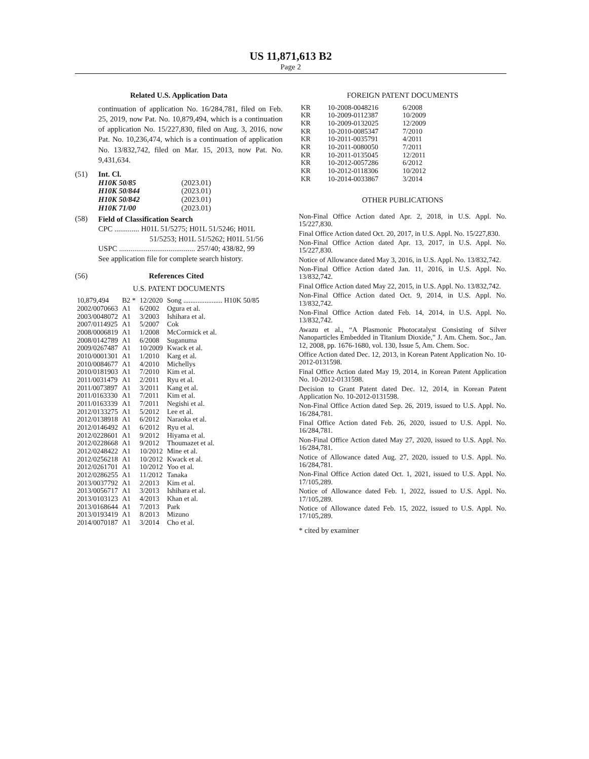US 11,871,613 B2
Page 2
Related U.S. Application Data
continuation of application No. 16/284,781, filed on Feb. 25, 2019, now Pat. No. 10,879,494, which is a continuation of application No. 15/227,830, filed on Aug. 3, 2016, now Pat. No. 10,236,474, which is a continuation of application No. 13/832,742, filed on Mar. 15, 2013, now Pat. No. 9,431,634.
(51) Int. Cl.
| H10K 50/85 | (2023.01) |
| H10K 50/844 | (2023.01) |
| H10K 50/842 | (2023.01) |
| H10K 71/00 | (2023.01) |
(58)
Field of Classification Search
CPC ............. H01L 51/5275; H01L 51/5246; H01L
51/5253; H01L 51/5262; H01L 51/56
USPC ........................................ 257/40; 438/82, 99
See application file for complete search history.
(56) References Cited
U.S. PATENT DOCUMENTS
| 10,879,494 | B2 * | 12/2020 | Song ...................... H10K 50/85 |
| 2002/0070663 | A1 | 6/2002 | Ogura et al. |
| 2003/0048072 | A1 | 3/2003 | Ishihara et al. |
| 2007/0114925 | A1 | 5/2007 | Cok |
| 2008/0006819 | A1 | 1/2008 | McCormick et al. |
| 2008/0142789 | A1 | 6/2008 | Suganuma |
| 2009/0267487 | A1 | 10/2009 | Kwack et al. |
| 2010/0001301 | A1 | 1/2010 | Karg et al. |
| 2010/0084677 | A1 | 4/2010 | Michellys |
| 2010/0181903 | A1 | 7/2010 | Kim et al. |
| 2011/0031479 | A1 | 2/2011 | Ryu et al. |
| 2011/0073897 | A1 | 3/2011 | Kang et al. |
| 2011/0163330 | A1 | 7/2011 | Kim et al. |
| 2011/0163339 | A1 | 7/2011 | Negishi et al. |
| 2012/0133275 | A1 | 5/2012 | Lee et al. |
| 2012/0138918 | A1 | 6/2012 | Naraoka et al. |
| 2012/0146492 | A1 | 6/2012 | Ryu et al. |
| 2012/0228601 | A1 | 9/2012 | Hiyama et al. |
| 2012/0228668 | A1 | 9/2012 | Thoumazet et al. |
| 2012/0248422 | A1 | 10/2012 | Mine et al. |
| 2012/0256218 | A1 | 10/2012 | Kwack et al. |
| 2012/0261701 | A1 | 10/2012 | Yoo et al. |
| 2012/0286255 | A1 | 11/2012 | Tanaka |
| 2013/0037792 | A1 | 2/2013 | Kim et al. |
| 2013/0056717 | A1 | 3/2013 | Ishihara et al. |
| 2013/0103123 | A1 | 4/2013 | Khan et al. |
| 2013/0168644 | A1 | 7/2013 | Park |
| 2013/0193419 | A1 | 8/2013 | Mizuno |
| 2014/0070187 | A1 | 3/2014 | Cho et al. |
FOREIGN PATENT DOCUMENTS
| KR | 10-2008-0048216 | 6/2008 |
| KR | 10-2009-0112387 | 10/2009 |
| KR | 10-2009-0132025 | 12/2009 |
| KR | 10-2010-0085347 | 7/2010 |
| KR | 10-2011-0035791 | 4/2011 |
| KR | 10-2011-0080050 | 7/2011 |
| KR | 10-2011-0135045 | 12/2011 |
| KR | 10-2012-0057286 | 6/2012 |
| KR | 10-2012-0118306 | 10/2012 |
| KR | 10-2014-0033867 | 3/2014 |
OTHER PUBLICATIONS
Non-Final Office Action dated Apr. 2, 2018, in U.S. Appl. No. 15/227,830.
Final Office Action dated Oct. 20, 2017, in U.S. Appl. No. 15/227,830.
Non-Final Office Action dated Apr. 13, 2017, in U.S. Appl. No. 15/227,830.
Notice of Allowance dated May 3, 2016, in U.S. Appl. No. 13/832,742.
Non-Final Office Action dated Jan. 11, 2016, in U.S. Appl. No. 13/832,742.
Final Office Action dated May 22, 2015, in U.S. Appl. No. 13/832,742.
Non-Final Office Action dated Oct. 9, 2014, in U.S. Appl. No. 13/832,742.
Non-Final Office Action dated Feb. 14, 2014, in U.S. Appl. No. 13/832,742.
Awazu et al., “A Plasmonic Photocatalyst Consisting of Silver Nanoparticles Embedded in Titanium Dioxide,” J. Am. Chem. Soc., Jan. 12, 2008, pp. 1676-1680, vol. 130, Issue 5, Am. Chem. Soc.
Office Action dated Dec. 12, 2013, in Korean Patent Application No. 10-2012-0131598.
Final Office Action dated May 19, 2014, in Korean Patent Application No. 10-2012-0131598.
Decision to Grant Patent dated Dec. 12, 2014, in Korean Patent Application No. 10-2012-0131598.
Non-Final Office Action dated Sep. 26, 2019, issued to U.S. Appl. No. 16/284,781.
Final Office Action dated Feb. 26, 2020, issued to U.S. Appl. No. 16/284,781.
Non-Final Office Action dated May 27, 2020, issued to U.S. Appl. No. 16/284,781.
Notice of Allowance dated Aug. 27, 2020, issued to U.S. Appl. No. 16/284,781.
Non-Final Office Action dated Oct. 1, 2021, issued to U.S. Appl. No. 17/105,289.
Notice of Allowance dated Feb. 1, 2022, issued to U.S. Appl. No. 17/105,289.
Notice of Allowance dated Feb. 15, 2022, issued to U.S. Appl. No. 17/105,289.
* cited by examiner